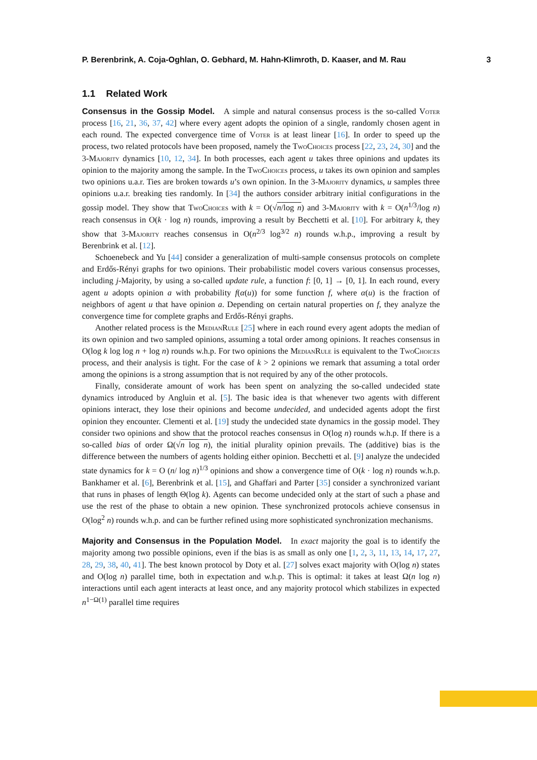P. Berenbrink, A. Coja-Oghlan, O. Gebhard, M. Hahn-Klimroth, D. Kaaser, and M. Rau 3
1.1 Related Work
Consensus in the Gossip Model. A simple and natural consensus process is the so-called Voter process [16, 21, 36, 37, 42] where every agent adopts the opinion of a single, randomly chosen agent in each round. The expected convergence time of Voter is at least linear [16]. In order to speed up the process, two related protocols have been proposed, namely the TwoChoices process [22, 23, 24, 30] and the 3-Majority dynamics [10, 12, 34]. In both processes, each agent u takes three opinions and updates its opinion to the majority among the sample. In the TwoChoices process, u takes its own opinion and samples two opinions u.a.r. Ties are broken towards u’s own opinion. In the 3-Majority dynamics, u samples three opinions u.a.r. breaking ties randomly. In [34] the authors consider arbitrary initial configurations in the gossip model. They show that TwoChoices with k = O(√n/log n) and 3-Majority with k = O(n<sup>1/3</sup>/log n) reach consensus in O(k · log n) rounds, improving a result by Becchetti et al. [10]. For arbitrary k, they show that 3-Majority reaches consensus in O(n<sup>2/3</sup> log<sup>3/2</sup> n) rounds w.h.p., improving a result by Berenbrink et al. [12].
Schoenebeck and Yu [44] consider a generalization of multi-sample consensus protocols on complete and Erdős-Rényi graphs for two opinions. Their probabilistic model covers various consensus processes, including j-Majority, by using a so-called update rule, a function f: [0, 1] → [0, 1]. In each round, every agent u adopts opinion a with probability f(α(u)) for some function f, where α(u) is the fraction of neighbors of agent u that have opinion a. Depending on certain natural properties on f, they analyze the convergence time for complete graphs and Erdős-Rényi graphs.
Another related process is the MedianRule [25] where in each round every agent adopts the median of its own opinion and two sampled opinions, assuming a total order among opinions. It reaches consensus in O(log k log log n + log n) rounds w.h.p. For two opinions the MedianRule is equivalent to the TwoChoices process, and their analysis is tight. For the case of k > 2 opinions we remark that assuming a total order among the opinions is a strong assumption that is not required by any of the other protocols.
Finally, considerate amount of work has been spent on analyzing the so-called undecided state dynamics introduced by Angluin et al. [5]. The basic idea is that whenever two agents with different opinions interact, they lose their opinions and become undecided, and undecided agents adopt the first opinion they encounter. Clementi et al. [19] study the undecided state dynamics in the gossip model. They consider two opinions and show that the protocol reaches consensus in O(log n) rounds w.h.p. If there is a so-called bias of order Ω(√n log n), the initial plurality opinion prevails. The (additive) bias is the difference between the numbers of agents holding either opinion. Becchetti et al. [9] analyze the undecided state dynamics for k = O (n/ log n)<sup>1/3</sup> opinions and show a convergence time of O(k · log n) rounds w.h.p. Bankhamer et al. [6], Berenbrink et al. [15], and Ghaffari and Parter [35] consider a synchronized variant that runs in phases of length Θ(log k). Agents can become undecided only at the start of such a phase and use the rest of the phase to obtain a new opinion. These synchronized protocols achieve consensus in O(log<sup>2</sup> n) rounds w.h.p. and can be further refined using more sophisticated synchronization mechanisms.
Majority and Consensus in the Population Model. In exact majority the goal is to identify the majority among two possible opinions, even if the bias is as small as only one [1, 2, 3, 11, 13, 14, 17, 27, 28, 29, 38, 40, 41]. The best known protocol by Doty et al. [27] solves exact majority with O(log n) states and O(log n) parallel time, both in expectation and w.h.p. This is optimal: it takes at least Ω(n log n) interactions until each agent interacts at least once, and any majority protocol which stabilizes in expected n<sup>1−Ω(1)</sup> parallel time requires